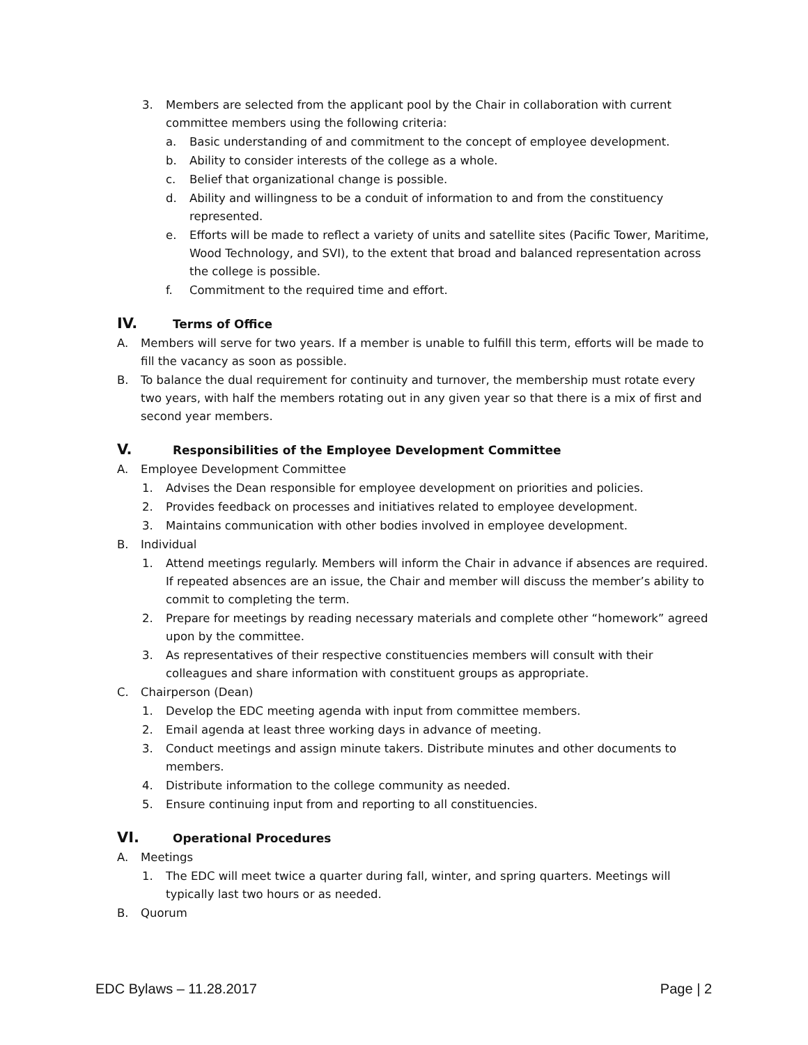3. Members are selected from the applicant pool by the Chair in collaboration with current committee members using the following criteria:
a. Basic understanding of and commitment to the concept of employee development.
b. Ability to consider interests of the college as a whole.
c. Belief that organizational change is possible.
d. Ability and willingness to be a conduit of information to and from the constituency represented.
e. Efforts will be made to reflect a variety of units and satellite sites (Pacific Tower, Maritime, Wood Technology, and SVI), to the extent that broad and balanced representation across the college is possible.
f. Commitment to the required time and effort.
IV. Terms of Office
A. Members will serve for two years. If a member is unable to fulfill this term, efforts will be made to fill the vacancy as soon as possible.
B. To balance the dual requirement for continuity and turnover, the membership must rotate every two years, with half the members rotating out in any given year so that there is a mix of first and second year members.
V. Responsibilities of the Employee Development Committee
A. Employee Development Committee
1. Advises the Dean responsible for employee development on priorities and policies.
2. Provides feedback on processes and initiatives related to employee development.
3. Maintains communication with other bodies involved in employee development.
B. Individual
1. Attend meetings regularly. Members will inform the Chair in advance if absences are required. If repeated absences are an issue, the Chair and member will discuss the member’s ability to commit to completing the term.
2. Prepare for meetings by reading necessary materials and complete other “homework” agreed upon by the committee.
3. As representatives of their respective constituencies members will consult with their colleagues and share information with constituent groups as appropriate.
C. Chairperson (Dean)
1. Develop the EDC meeting agenda with input from committee members.
2. Email agenda at least three working days in advance of meeting.
3. Conduct meetings and assign minute takers. Distribute minutes and other documents to members.
4. Distribute information to the college community as needed.
5. Ensure continuing input from and reporting to all constituencies.
VI. Operational Procedures
A. Meetings
1. The EDC will meet twice a quarter during fall, winter, and spring quarters. Meetings will typically last two hours or as needed.
B. Quorum
EDC Bylaws – 11.28.2017 Page | 2